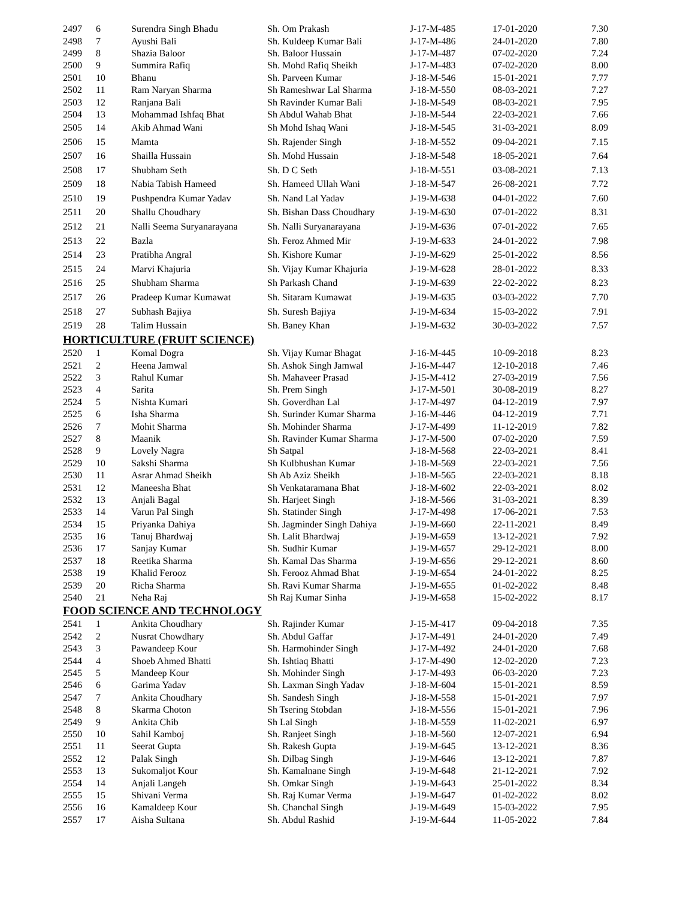| 2497 | 6 | Surendra Singh Bhadu | Sh. Om Prakash | J-17-M-485 | 17-01-2020 | 7.30 |
| 2498 | 7 | Ayushi Bali | Sh. Kuldeep Kumar Bali | J-17-M-486 | 24-01-2020 | 7.80 |
| 2499 | 8 | Shazia Baloor | Sh. Baloor Hussain | J-17-M-487 | 07-02-2020 | 7.24 |
| 2500 | 9 | Summira Rafiq | Sh. Mohd Rafiq Sheikh | J-17-M-483 | 07-02-2020 | 8.00 |
| 2501 | 10 | Bhanu | Sh. Parveen Kumar | J-18-M-546 | 15-01-2021 | 7.77 |
| 2502 | 11 | Ram Naryan Sharma | Sh Rameshwar Lal Sharma | J-18-M-550 | 08-03-2021 | 7.27 |
| 2503 | 12 | Ranjana Bali | Sh Ravinder Kumar Bali | J-18-M-549 | 08-03-2021 | 7.95 |
| 2504 | 13 | Mohammad Ishfaq Bhat | Sh Abdul Wahab Bhat | J-18-M-544 | 22-03-2021 | 7.66 |
| 2505 | 14 | Akib Ahmad Wani | Sh Mohd Ishaq Wani | J-18-M-545 | 31-03-2021 | 8.09 |
| 2506 | 15 | Mamta | Sh. Rajender Singh | J-18-M-552 | 09-04-2021 | 7.15 |
| 2507 | 16 | Shailla Hussain | Sh. Mohd Hussain | J-18-M-548 | 18-05-2021 | 7.64 |
| 2508 | 17 | Shubham Seth | Sh. D C Seth | J-18-M-551 | 03-08-2021 | 7.13 |
| 2509 | 18 | Nabia Tabish Hameed | Sh. Hameed Ullah Wani | J-18-M-547 | 26-08-2021 | 7.72 |
| 2510 | 19 | Pushpendra Kumar Yadav | Sh. Nand Lal Yadav | J-19-M-638 | 04-01-2022 | 7.60 |
| 2511 | 20 | Shallu Choudhary | Sh. Bishan Dass Choudhary | J-19-M-630 | 07-01-2022 | 8.31 |
| 2512 | 21 | Nalli Seema Suryanarayana | Sh. Nalli Suryanarayana | J-19-M-636 | 07-01-2022 | 7.65 |
| 2513 | 22 | Bazla | Sh. Feroz Ahmed Mir | J-19-M-633 | 24-01-2022 | 7.98 |
| 2514 | 23 | Pratibha Angral | Sh. Kishore Kumar | J-19-M-629 | 25-01-2022 | 8.56 |
| 2515 | 24 | Marvi Khajuria | Sh. Vijay Kumar Khajuria | J-19-M-628 | 28-01-2022 | 8.33 |
| 2516 | 25 | Shubham Sharma | Sh Parkash Chand | J-19-M-639 | 22-02-2022 | 8.23 |
| 2517 | 26 | Pradeep Kumar Kumawat | Sh. Sitaram Kumawat | J-19-M-635 | 03-03-2022 | 7.70 |
| 2518 | 27 | Subhash Bajiya | Sh. Suresh Bajiya | J-19-M-634 | 15-03-2022 | 7.91 |
| 2519 | 28 | Talim Hussain | Sh. Baney Khan | J-19-M-632 | 30-03-2022 | 7.57 |
| HORTICULTURE (FRUIT SCIENCE) | | | | | | |
| 2520 | 1 | Komal Dogra | Sh. Vijay Kumar Bhagat | J-16-M-445 | 10-09-2018 | 8.23 |
| 2521 | 2 | Heena Jamwal | Sh. Ashok Singh Jamwal | J-16-M-447 | 12-10-2018 | 7.46 |
| 2522 | 3 | Rahul Kumar | Sh. Mahaveer Prasad | J-15-M-412 | 27-03-2019 | 7.56 |
| 2523 | 4 | Sarita | Sh. Prem Singh | J-17-M-501 | 30-08-2019 | 8.27 |
| 2524 | 5 | Nishta Kumari | Sh. Goverdhan Lal | J-17-M-497 | 04-12-2019 | 7.97 |
| 2525 | 6 | Isha Sharma | Sh. Surinder Kumar Sharma | J-16-M-446 | 04-12-2019 | 7.71 |
| 2526 | 7 | Mohit Sharma | Sh. Mohinder Sharma | J-17-M-499 | 11-12-2019 | 7.82 |
| 2527 | 8 | Maanik | Sh. Ravinder Kumar Sharma | J-17-M-500 | 07-02-2020 | 7.59 |
| 2528 | 9 | Lovely Nagra | Sh Satpal | J-18-M-568 | 22-03-2021 | 8.41 |
| 2529 | 10 | Sakshi Sharma | Sh Kulbhushan Kumar | J-18-M-569 | 22-03-2021 | 7.56 |
| 2530 | 11 | Asrar Ahmad Sheikh | Sh Ab Aziz Sheikh | J-18-M-565 | 22-03-2021 | 8.18 |
| 2531 | 12 | Maneesha Bhat | Sh Venkataramana Bhat | J-18-M-602 | 22-03-2021 | 8.02 |
| 2532 | 13 | Anjali Bagal | Sh. Harjeet Singh | J-18-M-566 | 31-03-2021 | 8.39 |
| 2533 | 14 | Varun Pal Singh | Sh. Statinder Singh | J-17-M-498 | 17-06-2021 | 7.53 |
| 2534 | 15 | Priyanka Dahiya | Sh. Jagminder Singh Dahiya | J-19-M-660 | 22-11-2021 | 8.49 |
| 2535 | 16 | Tanuj Bhardwaj | Sh. Lalit Bhardwaj | J-19-M-659 | 13-12-2021 | 7.92 |
| 2536 | 17 | Sanjay Kumar | Sh. Sudhir Kumar | J-19-M-657 | 29-12-2021 | 8.00 |
| 2537 | 18 | Reetika Sharma | Sh. Kamal Das Sharma | J-19-M-656 | 29-12-2021 | 8.60 |
| 2538 | 19 | Khalid Ferooz | Sh. Ferooz Ahmad Bhat | J-19-M-654 | 24-01-2022 | 8.25 |
| 2539 | 20 | Richa Sharma | Sh. Ravi Kumar Sharma | J-19-M-655 | 01-02-2022 | 8.48 |
| 2540 | 21 | Neha Raj | Sh Raj Kumar Sinha | J-19-M-658 | 15-02-2022 | 8.17 |
| FOOD SCIENCE AND TECHNOLOGY | | | | | | |
| 2541 | 1 | Ankita Choudhary | Sh. Rajinder Kumar | J-15-M-417 | 09-04-2018 | 7.35 |
| 2542 | 2 | Nusrat Chowdhary | Sh. Abdul Gaffar | J-17-M-491 | 24-01-2020 | 7.49 |
| 2543 | 3 | Pawandeep Kour | Sh. Harmohinder Singh | J-17-M-492 | 24-01-2020 | 7.68 |
| 2544 | 4 | Shoeb Ahmed Bhatti | Sh. Ishtiaq Bhatti | J-17-M-490 | 12-02-2020 | 7.23 |
| 2545 | 5 | Mandeep Kour | Sh. Mohinder Singh | J-17-M-493 | 06-03-2020 | 7.23 |
| 2546 | 6 | Garima Yadav | Sh. Laxman Singh Yadav | J-18-M-604 | 15-01-2021 | 8.59 |
| 2547 | 7 | Ankita Choudhary | Sh. Sandesh Singh | J-18-M-558 | 15-01-2021 | 7.97 |
| 2548 | 8 | Skarma Choton | Sh Tsering Stobdan | J-18-M-556 | 15-01-2021 | 7.96 |
| 2549 | 9 | Ankita Chib | Sh Lal Singh | J-18-M-559 | 11-02-2021 | 6.97 |
| 2550 | 10 | Sahil Kamboj | Sh. Ranjeet Singh | J-18-M-560 | 12-07-2021 | 6.94 |
| 2551 | 11 | Seerat Gupta | Sh. Rakesh Gupta | J-19-M-645 | 13-12-2021 | 8.36 |
| 2552 | 12 | Palak Singh | Sh. Dilbag Singh | J-19-M-646 | 13-12-2021 | 7.87 |
| 2553 | 13 | Sukomaljot Kour | Sh. Kamalnane Singh | J-19-M-648 | 21-12-2021 | 7.92 |
| 2554 | 14 | Anjali Langeh | Sh. Omkar Singh | J-19-M-643 | 25-01-2022 | 8.34 |
| 2555 | 15 | Shivani Verma | Sh. Raj Kumar Verma | J-19-M-647 | 01-02-2022 | 8.02 |
| 2556 | 16 | Kamaldeep Kour | Sh. Chanchal Singh | J-19-M-649 | 15-03-2022 | 7.95 |
| 2557 | 17 | Aisha Sultana | Sh. Abdul Rashid | J-19-M-644 | 11-05-2022 | 7.84 |